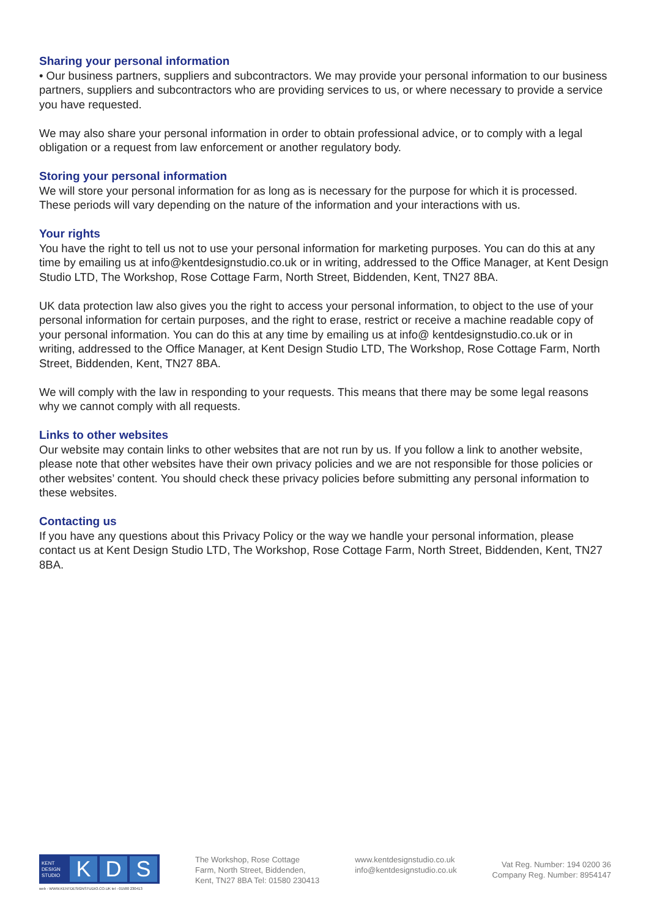Sharing your personal information
• Our business partners, suppliers and subcontractors. We may provide your personal information to our business partners, suppliers and subcontractors who are providing services to us, or where necessary to provide a service you have requested.
We may also share your personal information in order to obtain professional advice, or to comply with a legal obligation or a request from law enforcement or another regulatory body.
Storing your personal information
We will store your personal information for as long as is necessary for the purpose for which it is processed. These periods will vary depending on the nature of the information and your interactions with us.
Your rights
You have the right to tell us not to use your personal information for marketing purposes. You can do this at any time by emailing us at info@kentdesignstudio.co.uk or in writing, addressed to the Office Manager, at Kent Design Studio LTD, The Workshop, Rose Cottage Farm, North Street, Biddenden, Kent, TN27 8BA.
UK data protection law also gives you the right to access your personal information, to object to the use of your personal information for certain purposes, and the right to erase, restrict or receive a machine readable copy of your personal information. You can do this at any time by emailing us at info@ kentdesignstudio.co.uk or in writing, addressed to the Office Manager, at Kent Design Studio LTD, The Workshop, Rose Cottage Farm, North Street, Biddenden, Kent, TN27 8BA.
We will comply with the law in responding to your requests. This means that there may be some legal reasons why we cannot comply with all requests.
Links to other websites
Our website may contain links to other websites that are not run by us. If you follow a link to another website, please note that other websites have their own privacy policies and we are not responsible for those policies or other websites’ content. You should check these privacy policies before submitting any personal information to these websites.
Contacting us
If you have any questions about this Privacy Policy or the way we handle your personal information, please contact us at Kent Design Studio LTD, The Workshop, Rose Cottage Farm, North Street, Biddenden, Kent, TN27 8BA.
KENT DESIGN STUDIO
K D S
web - WWW.KENTDESIGNSTUDIO.CO.UK tel - 01580 230413
The Workshop, Rose Cottage
Farm, North Street, Biddenden,
Kent, TN27 8BA Tel: 01580 230413
www.kentdesignstudio.co.uk
info@kentdesignstudio.co.uk
Vat Reg. Number: 194 0200 36
Company Reg. Number: 8954147